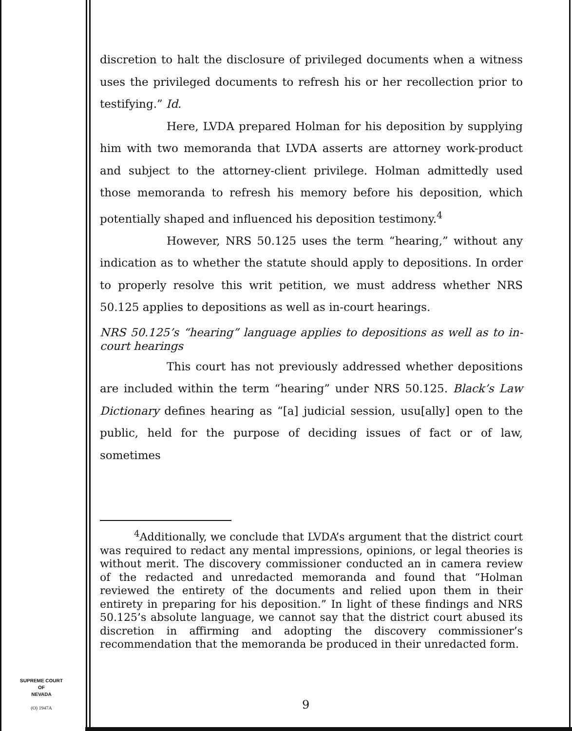discretion to halt the disclosure of privileged documents when a witness uses the privileged documents to refresh his or her recollection prior to testifying.” Id.
Here, LVDA prepared Holman for his deposition by supplying him with two memoranda that LVDA asserts are attorney work-product and subject to the attorney-client privilege. Holman admittedly used those memoranda to refresh his memory before his deposition, which potentially shaped and influenced his deposition testimony.<sup>4</sup>
However, NRS 50.125 uses the term “hearing,” without any indication as to whether the statute should apply to depositions. In order to properly resolve this writ petition, we must address whether NRS 50.125 applies to depositions as well as in-court hearings.
NRS 50.125’s “hearing” language applies to depositions as well as to in-court hearings
This court has not previously addressed whether depositions are included within the term “hearing” under NRS 50.125. Black’s Law Dictionary defines hearing as “[a] judicial session, usu[ally] open to the public, held for the purpose of deciding issues of fact or of law, sometimes
<sup>4</sup> Additionally, we conclude that LVDA’s argument that the district court was required to redact any mental impressions, opinions, or legal theories is without merit. The discovery commissioner conducted an in camera review of the redacted and unredacted memoranda and found that “Holman reviewed the entirety of the documents and relied upon them in their entirety in preparing for his deposition.” In light of these findings and NRS 50.125’s absolute language, we cannot say that the district court abused its discretion in affirming and adopting the discovery commissioner’s recommendation that the memoranda be produced in their unredacted form.
SUPREME COURT
OF
NEVADA
(O) 1947A
9